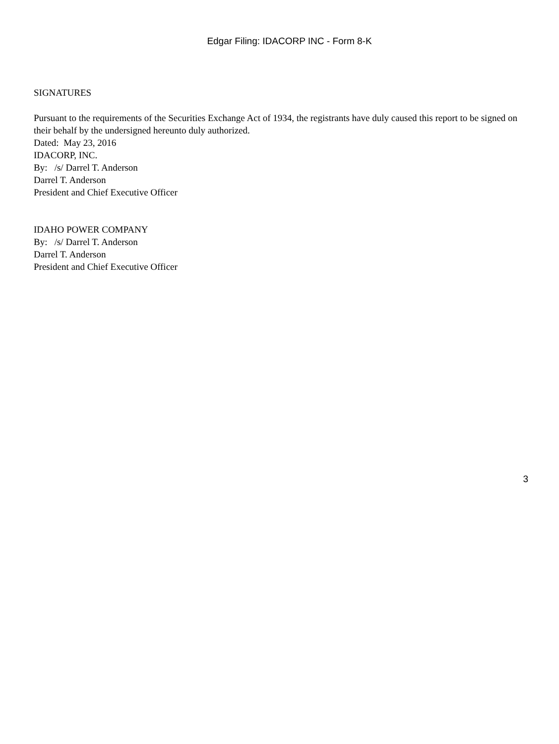Edgar Filing: IDACORP INC - Form 8-K
SIGNATURES
Pursuant to the requirements of the Securities Exchange Act of 1934, the registrants have duly caused this report to be signed on their behalf by the undersigned hereunto duly authorized.
Dated: May 23, 2016
IDACORP, INC.
By: /s/ Darrel T. Anderson
Darrel T. Anderson
President and Chief Executive Officer
IDAHO POWER COMPANY
By: /s/ Darrel T. Anderson
Darrel T. Anderson
President and Chief Executive Officer
3